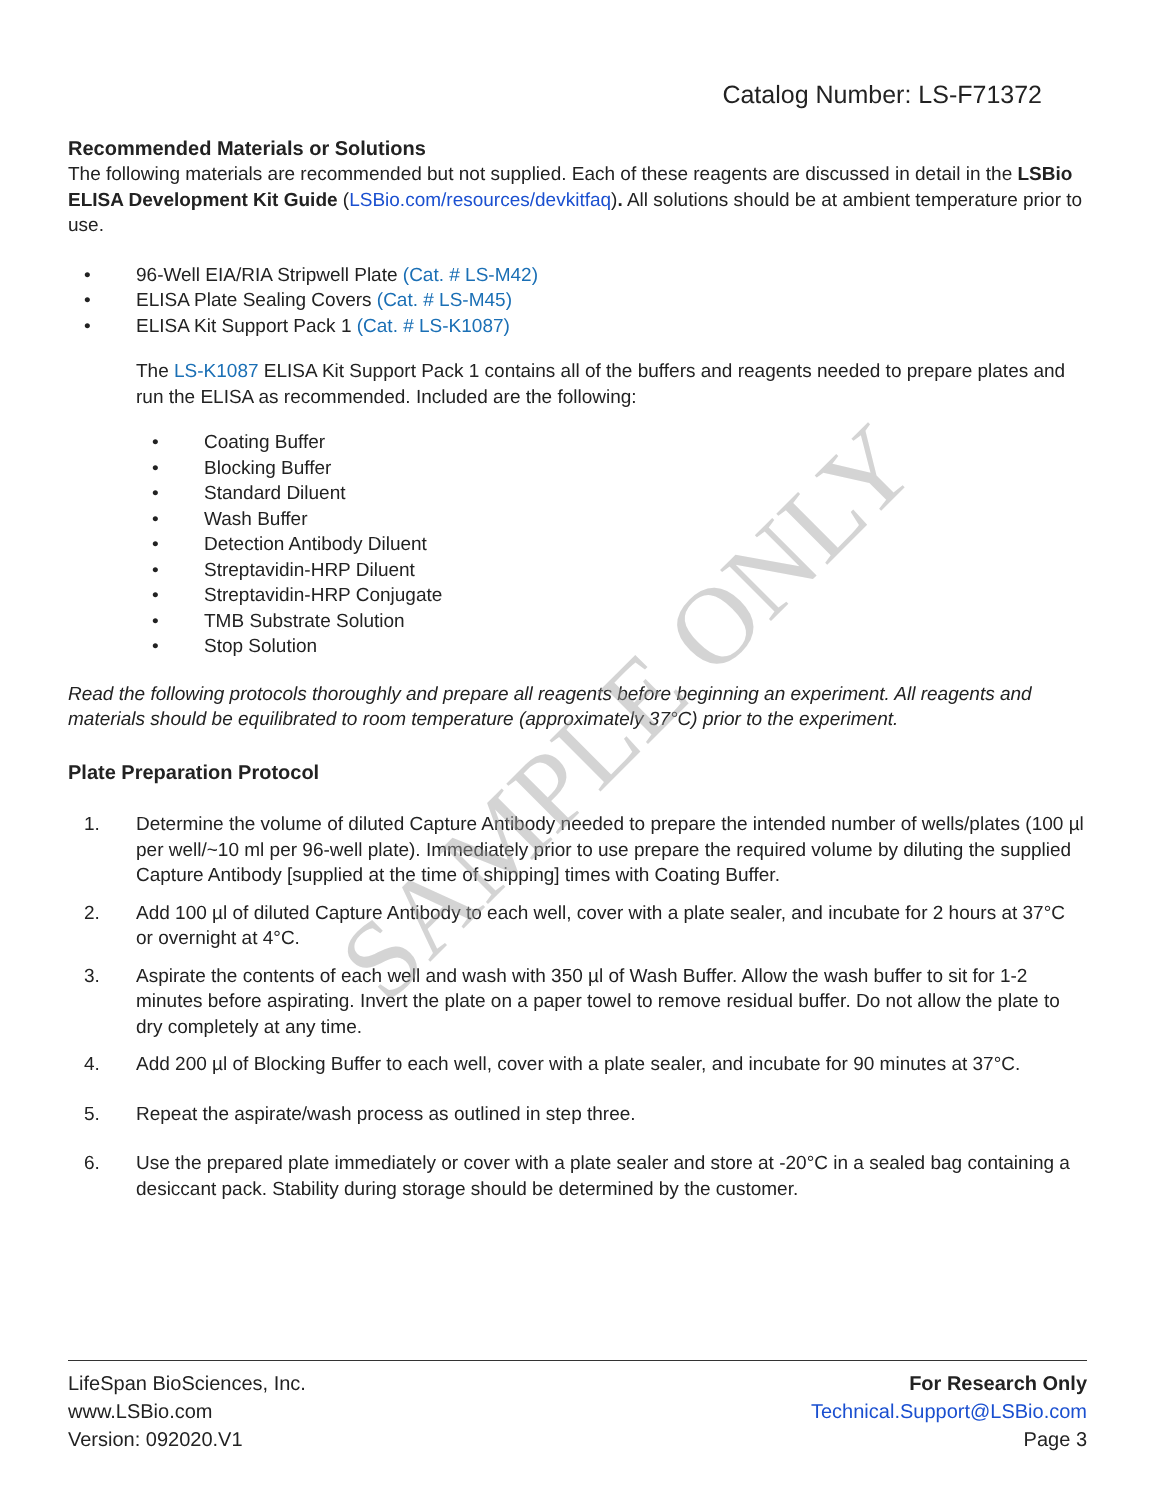SAMPLE ONLY
Catalog Number: LS-F71372
Recommended Materials or Solutions
The following materials are recommended but not supplied. Each of these reagents are discussed in detail in the LSBio ELISA Development Kit Guide (LSBio.com/resources/devkitfaq). All solutions should be at ambient temperature prior to use.
• 96-Well EIA/RIA Stripwell Plate (Cat. # LS-M42)
• ELISA Plate Sealing Covers (Cat. # LS-M45)
• ELISA Kit Support Pack 1 (Cat. # LS-K1087)
The LS-K1087 ELISA Kit Support Pack 1 contains all of the buffers and reagents needed to prepare plates and run the ELISA as recommended. Included are the following:
• Coating Buffer
• Blocking Buffer
• Standard Diluent
• Wash Buffer
• Detection Antibody Diluent
• Streptavidin-HRP Diluent
• Streptavidin-HRP Conjugate
• TMB Substrate Solution
• Stop Solution
Read the following protocols thoroughly and prepare all reagents before beginning an experiment. All reagents and materials should be equilibrated to room temperature (approximately 37°C) prior to the experiment.
Plate Preparation Protocol
1. Determine the volume of diluted Capture Antibody needed to prepare the intended number of wells/plates (100 µl per well/~10 ml per 96-well plate). Immediately prior to use prepare the required volume by diluting the supplied Capture Antibody [supplied at the time of shipping] times with Coating Buffer.
2. Add 100 µl of diluted Capture Antibody to each well, cover with a plate sealer, and incubate for 2 hours at 37°C or overnight at 4°C.
3. Aspirate the contents of each well and wash with 350 µl of Wash Buffer. Allow the wash buffer to sit for 1-2 minutes before aspirating. Invert the plate on a paper towel to remove residual buffer. Do not allow the plate to dry completely at any time.
4. Add 200 µl of Blocking Buffer to each well, cover with a plate sealer, and incubate for 90 minutes at 37°C.
5. Repeat the aspirate/wash process as outlined in step three.
6. Use the prepared plate immediately or cover with a plate sealer and store at -20°C in a sealed bag containing a desiccant pack. Stability during storage should be determined by the customer.
LifeSpan BioSciences, Inc.
www.LSBio.com
Version: 092020.V1
For Research Only
Technical.Support@LSBio.com
Page 3